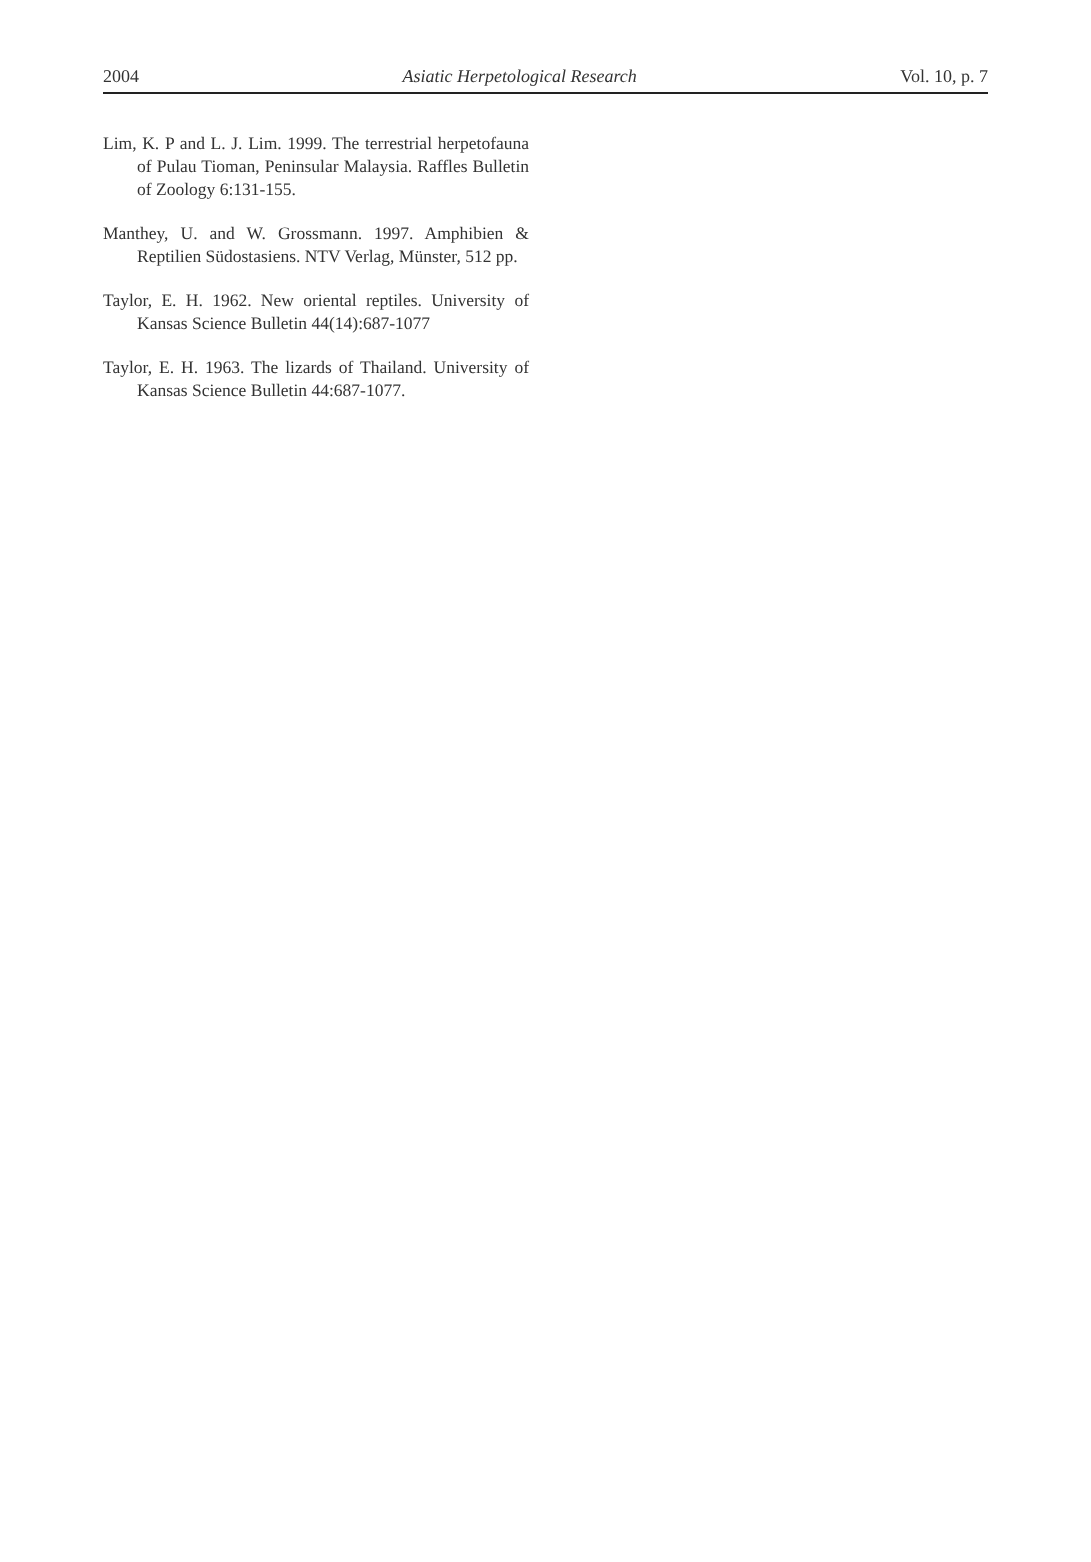2004 Asiatic Herpetological Research Vol. 10, p. 7
Lim, K. P and L. J. Lim. 1999. The terrestrial herpetofauna of Pulau Tioman, Peninsular Malaysia. Raffles Bulletin of Zoology 6:131-155.
Manthey, U. and W. Grossmann. 1997. Amphibien & Reptilien Südostasiens. NTV Verlag, Münster, 512 pp.
Taylor, E. H. 1962. New oriental reptiles. University of Kansas Science Bulletin 44(14):687-1077
Taylor, E. H. 1963. The lizards of Thailand. University of Kansas Science Bulletin 44:687-1077.